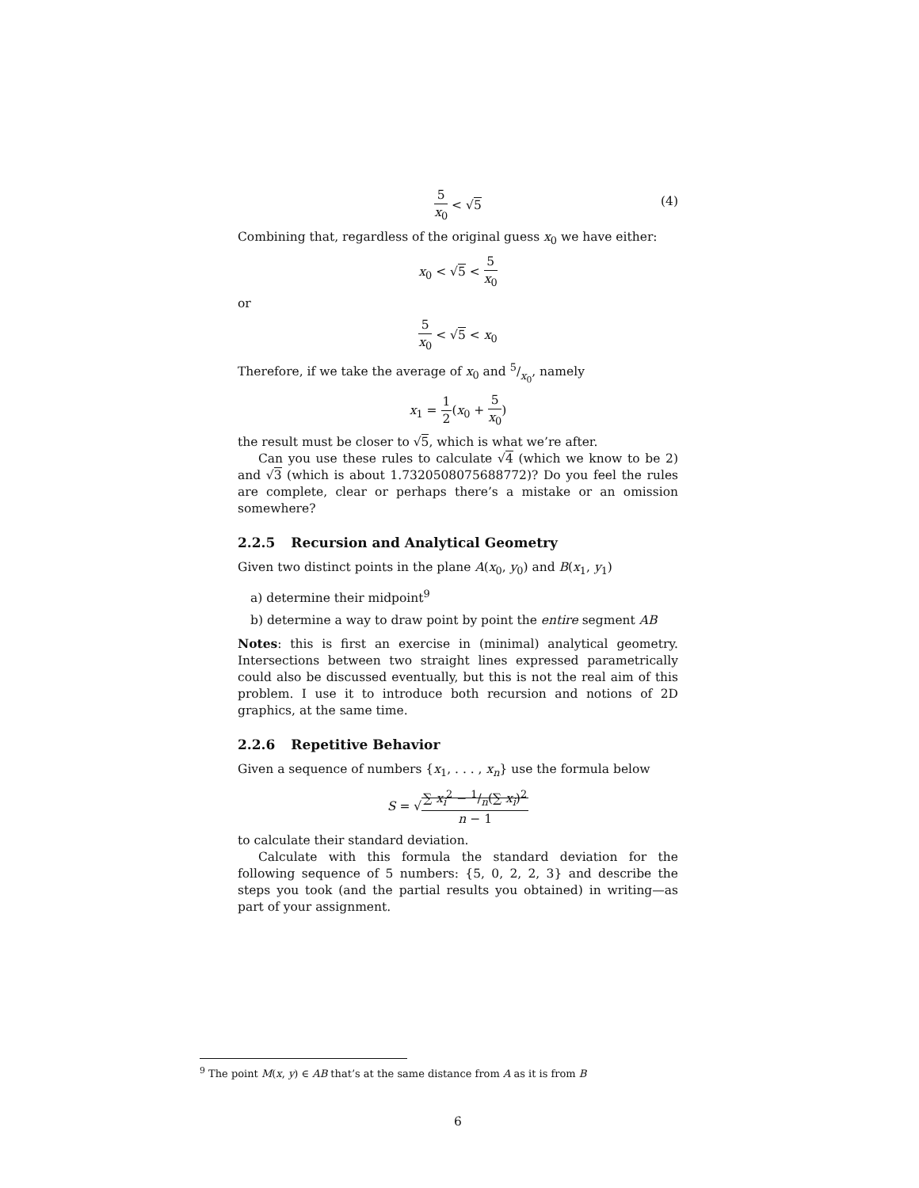5 x<sub>0</sub> < √5 (4)
Combining that, regardless of the original guess x<sub>0</sub> we have either:
x<sub>0</sub> < √5 < 5 x<sub>0</sub>
or
5 x<sub>0</sub> < √5 < x<sub>0</sub>
Therefore, if we take the average of x<sub>0</sub> and 5/x<sub>0</sub>, namely
x<sub>1</sub> = 1 2(x<sub>0</sub> + 5 x<sub>0</sub>)
the result must be closer to √5, which is what we’re after.
Can you use these rules to calculate √4 (which we know to be 2) and √3 (which is about 1.7320508075688772)? Do you feel the rules are complete, clear or perhaps there’s a mistake or an omission somewhere?
2.2.5 Recursion and Analytical Geometry
Given two distinct points in the plane A(x<sub>0</sub>, y<sub>0</sub>) and B(x<sub>1</sub>, y<sub>1</sub>)
a) determine their midpoint<sup>9</sup>
b) determine a way to draw point by point the entire segment AB
Notes: this is first an exercise in (minimal) analytical geometry. Intersections between two straight lines expressed parametrically could also be discussed eventually, but this is not the real aim of this problem. I use it to introduce both recursion and notions of 2D graphics, at the same time.
2.2.6 Repetitive Behavior
Given a sequence of numbers {x<sub>1</sub>, . . . , x<sub>n</sub>} use the formula below
S = √∑ x<sub>i</sub><sup>2</sup> − 1/n(∑ x<sub>i</sub>)<sup>2</sup> n − 1
to calculate their standard deviation.
Calculate with this formula the standard deviation for the following sequence of 5 numbers: {5, 0, 2, 2, 3} and describe the steps you took (and the partial results you obtained) in writing—as part of your assignment.
<sup>9</sup> The point M(x, y) ∈ AB that’s at the same distance from A as it is from B
6